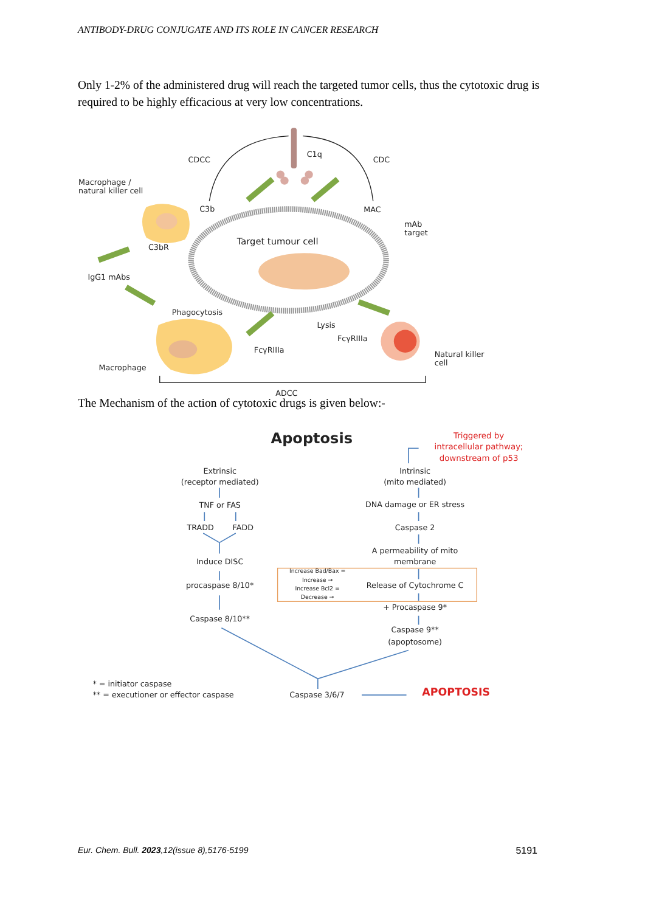ANTIBODY-DRUG CONJUGATE AND ITS ROLE IN CANCER RESEARCH
Only 1-2% of the administered drug will reach the targeted tumor cells, thus the cytotoxic drug is required to be highly efficacious at very low concentrations.
CDCC
C1q
CDC
Macrophage /
natural killer cell
C3b
MAC
mAb
target
Target tumour cell
C3bR
IgG1 mAbs
Phagocytosis
Lysis
FcγRIIIa
FcγRIIIa
Natural killer
cell
Macrophage
ADCC
The Mechanism of the action of cytotoxic drugs is given below:-
Apoptosis
Triggered by
intracellular pathway;
downstream of p53
Extrinsic
(receptor mediated)
Intrinsic
(mito mediated)
TNF or FAS
DNA damage or ER stress
TRADD
FADD
Caspase 2
A permeability of mito
membrane
Induce DISC
Increase Bad/Bax =
Increase →
Increase Bcl2 =
Decrease →
procaspase 8/10*
Release of Cytochrome C
+ Procaspase 9*
Caspase 8/10**
Caspase 9**
(apoptosome)
Caspase 3/6/7
APOPTOSIS
* = initiator caspase
** = executioner or effector caspase
Eur. Chem. Bull. 2023,12(issue 8),5176-5199 5191